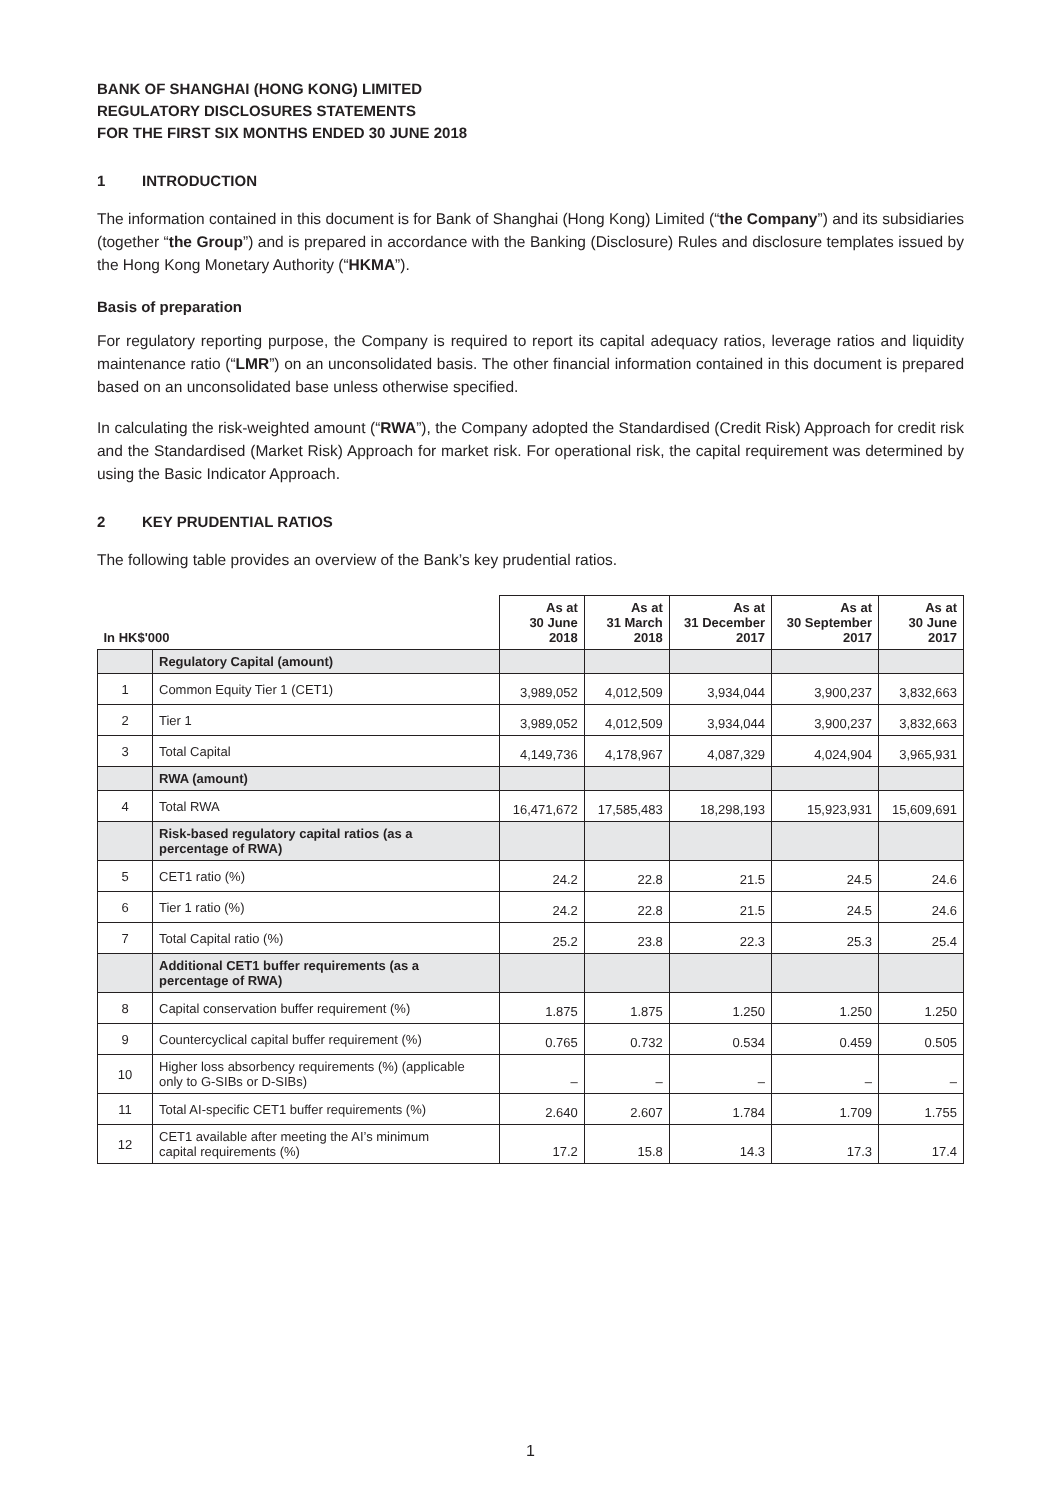BANK OF SHANGHAI (HONG KONG) LIMITED
REGULATORY DISCLOSURES STATEMENTS
FOR THE FIRST SIX MONTHS ENDED 30 JUNE 2018
1 INTRODUCTION
The information contained in this document is for Bank of Shanghai (Hong Kong) Limited (“the Company”) and its subsidiaries (together “the Group”) and is prepared in accordance with the Banking (Disclosure) Rules and disclosure templates issued by the Hong Kong Monetary Authority (“HKMA”).
Basis of preparation
For regulatory reporting purpose, the Company is required to report its capital adequacy ratios, leverage ratios and liquidity maintenance ratio (“LMR”) on an unconsolidated basis. The other financial information contained in this document is prepared based on an unconsolidated base unless otherwise specified.
In calculating the risk-weighted amount (“RWA”), the Company adopted the Standardised (Credit Risk) Approach for credit risk and the Standardised (Market Risk) Approach for market risk. For operational risk, the capital requirement was determined by using the Basic Indicator Approach.
2 KEY PRUDENTIAL RATIOS
The following table provides an overview of the Bank’s key prudential ratios.
| In HK$'000 | | As at 30 June 2018 | As at 31 March 2018 | As at 31 December 2017 | As at 30 September 2017 | As at 30 June 2017 |
| --- | --- | --- | --- | --- | --- | --- |
| | Regulatory Capital (amount) | | | | | |
| 1 | Common Equity Tier 1 (CET1) | 3,989,052 | 4,012,509 | 3,934,044 | 3,900,237 | 3,832,663 |
| 2 | Tier 1 | 3,989,052 | 4,012,509 | 3,934,044 | 3,900,237 | 3,832,663 |
| 3 | Total Capital | 4,149,736 | 4,178,967 | 4,087,329 | 4,024,904 | 3,965,931 |
| | RWA (amount) | | | | | |
| 4 | Total RWA | 16,471,672 | 17,585,483 | 18,298,193 | 15,923,931 | 15,609,691 |
| | Risk-based regulatory capital ratios (as a percentage of RWA) | | | | | |
| 5 | CET1 ratio (%) | 24.2 | 22.8 | 21.5 | 24.5 | 24.6 |
| 6 | Tier 1 ratio (%) | 24.2 | 22.8 | 21.5 | 24.5 | 24.6 |
| 7 | Total Capital ratio (%) | 25.2 | 23.8 | 22.3 | 25.3 | 25.4 |
| | Additional CET1 buffer requirements (as a percentage of RWA) | | | | | |
| 8 | Capital conservation buffer requirement (%) | 1.875 | 1.875 | 1.250 | 1.250 | 1.250 |
| 9 | Countercyclical capital buffer requirement (%) | 0.765 | 0.732 | 0.534 | 0.459 | 0.505 |
| 10 | Higher loss absorbency requirements (%) (applicable only to G-SIBs or D-SIBs) | – | – | – | – | – |
| 11 | Total AI-specific CET1 buffer requirements (%) | 2.640 | 2.607 | 1.784 | 1.709 | 1.755 |
| 12 | CET1 available after meeting the AI’s minimum capital requirements (%) | 17.2 | 15.8 | 14.3 | 17.3 | 17.4 |
1